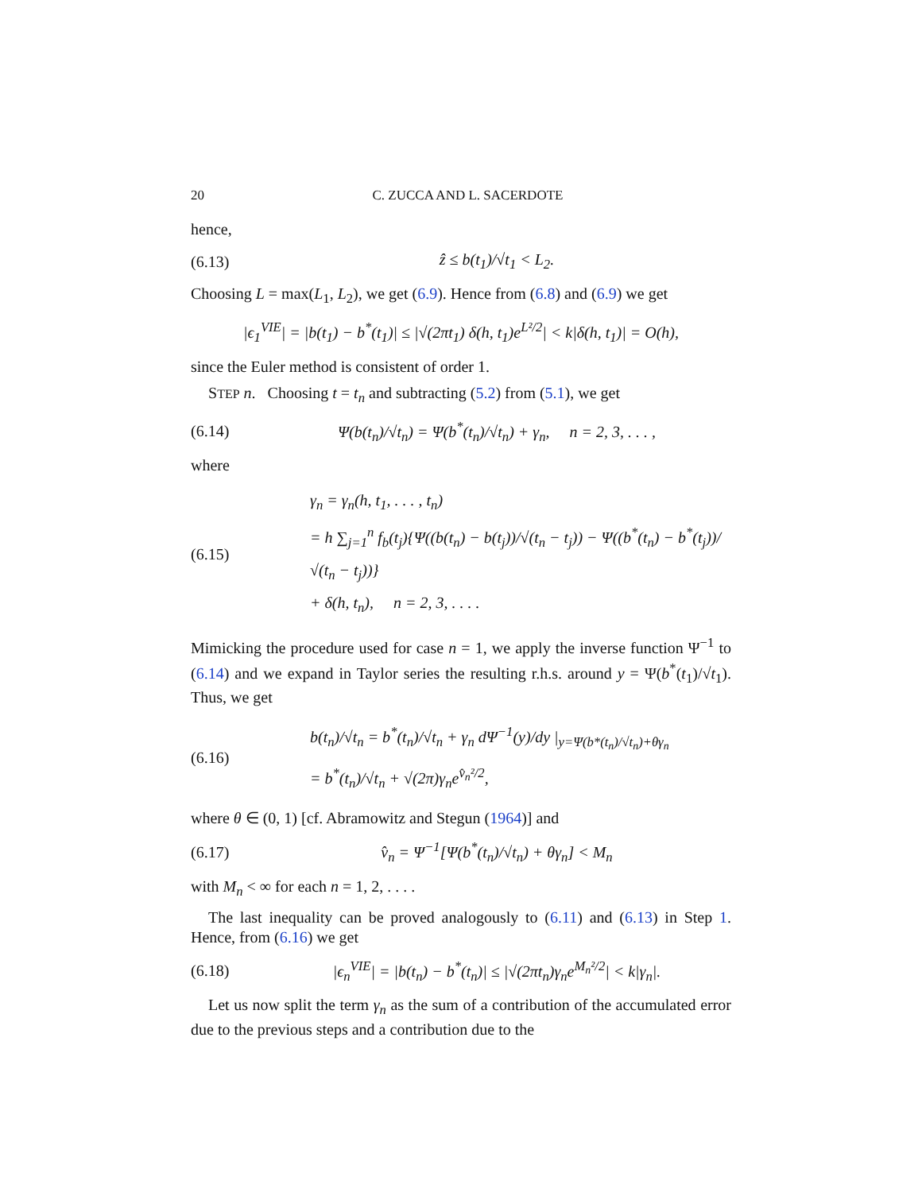20 C. ZUCCA AND L. SACERDOTE
hence,
(6.13) ẑ ≤ b(t<sub>1</sub>)/√t<sub>1</sub> < L<sub>2</sub>.
Choosing L = max(L<sub>1</sub>, L<sub>2</sub>), we get (6.9). Hence from (6.8) and (6.9) we get
|ϵ<sub>1</sub><sup>VIE</sup>| = |b(t<sub>1</sub>) − b<sup>*</sup>(t<sub>1</sub>)| ≤ |√(2πt<sub>1</sub>) δ(h, t<sub>1</sub>)e<sup>L²/2</sup>| < k|δ(h, t<sub>1</sub>)| = O(h),
since the Euler method is consistent of order 1.
STEP n. Choosing t = t<sub>n</sub> and subtracting (5.2) from (5.1), we get
(6.14) Ψ(b(t<sub>n</sub>)/√t<sub>n</sub>) = Ψ(b<sup>*</sup>(t<sub>n</sub>)/√t<sub>n</sub>) + γ<sub>n</sub>, n = 2, 3, . . . ,
where
(6.15) γ<sub>n</sub> = γ<sub>n</sub>(h, t<sub>1</sub>, . . . , t<sub>n</sub>)
= h ∑<sub>j=1</sub><sup>n</sup> f<sub>b</sub>(t<sub>j</sub>){Ψ((b(t<sub>n</sub>) − b(t<sub>j</sub>))/√(t<sub>n</sub> − t<sub>j</sub>)) − Ψ((b<sup>*</sup>(t<sub>n</sub>) − b<sup>*</sup>(t<sub>j</sub>))/√(t<sub>n</sub> − t<sub>j</sub>))}
+ δ(h, t<sub>n</sub>), n = 2, 3, . . . .
Mimicking the procedure used for case n = 1, we apply the inverse function Ψ<sup>−1</sup> to (6.14) and we expand in Taylor series the resulting r.h.s. around y = Ψ(b<sup>*</sup>(t<sub>1</sub>)/√t<sub>1</sub>). Thus, we get
(6.16) b(t<sub>n</sub>)/√t<sub>n</sub> = b<sup>*</sup>(t<sub>n</sub>)/√t<sub>n</sub> + γ<sub>n</sub> dΨ<sup>−1</sup>(y)/dy |<sub>y=Ψ(b*(t<sub>n</sub>)/√t<sub>n</sub>)+θγ<sub>n</sub></sub>
= b<sup>*</sup>(t<sub>n</sub>)/√t<sub>n</sub> + √(2π)γ<sub>n</sub>e<sup>v̂<sub>n</sub>²/2</sup>,
where θ ∈ (0, 1) [cf. Abramowitz and Stegun (1964)] and
(6.17) v̂<sub>n</sub> = Ψ<sup>−1</sup>[Ψ(b<sup>*</sup>(t<sub>n</sub>)/√t<sub>n</sub>) + θγ<sub>n</sub>] < M<sub>n</sub>
with M<sub>n</sub> < ∞ for each n = 1, 2, . . . .
The last inequality can be proved analogously to (6.11) and (6.13) in Step 1. Hence, from (6.16) we get
(6.18) |ϵ<sub>n</sub><sup>VIE</sup>| = |b(t<sub>n</sub>) − b<sup>*</sup>(t<sub>n</sub>)| ≤ |√(2πt<sub>n</sub>)γ<sub>n</sub>e<sup>M<sub>n</sub>²/2</sup>| < k|γ<sub>n</sub>|.
Let us now split the term γ<sub>n</sub> as the sum of a contribution of the accumulated error due to the previous steps and a contribution due to the